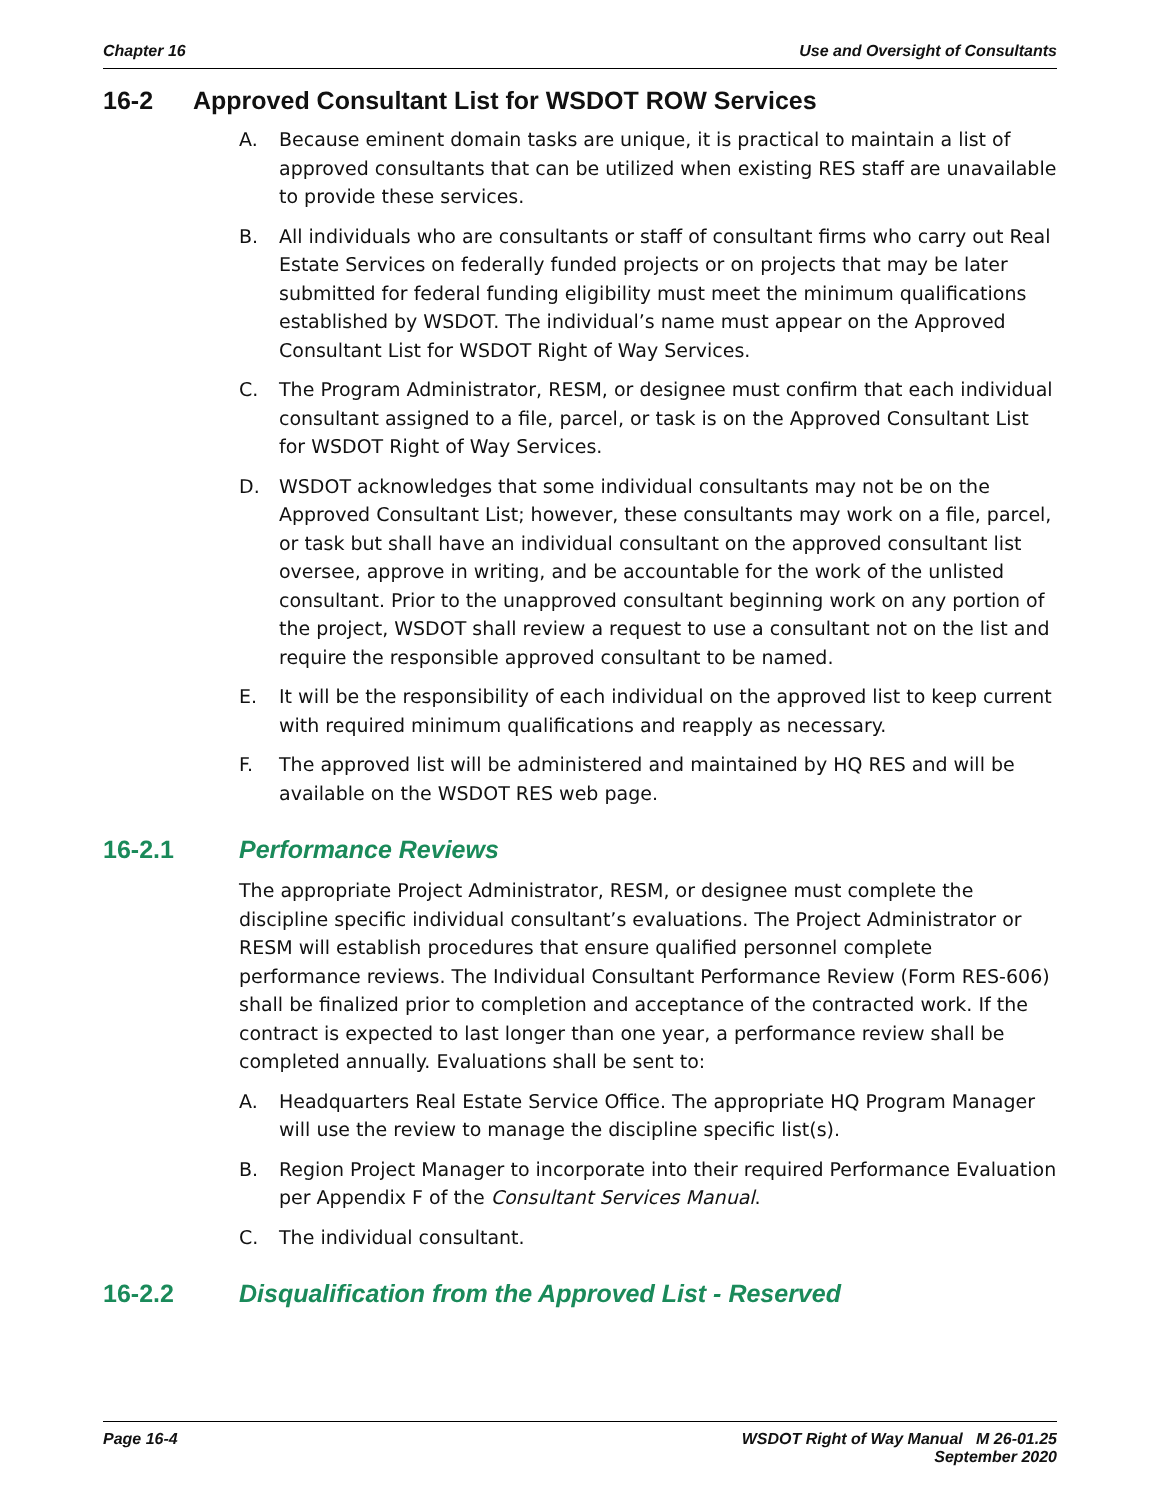Chapter 16 Use and Oversight of Consultants
16-2 Approved Consultant List for WSDOT ROW Services
A. Because eminent domain tasks are unique, it is practical to maintain a list of approved consultants that can be utilized when existing RES staff are unavailable to provide these services.
B. All individuals who are consultants or staff of consultant firms who carry out Real Estate Services on federally funded projects or on projects that may be later submitted for federal funding eligibility must meet the minimum qualifications established by WSDOT. The individual’s name must appear on the Approved Consultant List for WSDOT Right of Way Services.
C. The Program Administrator, RESM, or designee must confirm that each individual consultant assigned to a file, parcel, or task is on the Approved Consultant List for WSDOT Right of Way Services.
D. WSDOT acknowledges that some individual consultants may not be on the Approved Consultant List; however, these consultants may work on a file, parcel, or task but shall have an individual consultant on the approved consultant list oversee, approve in writing, and be accountable for the work of the unlisted consultant. Prior to the unapproved consultant beginning work on any portion of the project, WSDOT shall review a request to use a consultant not on the list and require the responsible approved consultant to be named.
E. It will be the responsibility of each individual on the approved list to keep current with required minimum qualifications and reapply as necessary.
F. The approved list will be administered and maintained by HQ RES and will be available on the WSDOT RES web page.
16-2.1 Performance Reviews
The appropriate Project Administrator, RESM, or designee must complete the discipline specific individual consultant’s evaluations. The Project Administrator or RESM will establish procedures that ensure qualified personnel complete performance reviews. The Individual Consultant Performance Review (Form RES-606) shall be finalized prior to completion and acceptance of the contracted work. If the contract is expected to last longer than one year, a performance review shall be completed annually. Evaluations shall be sent to:
A. Headquarters Real Estate Service Office. The appropriate HQ Program Manager will use the review to manage the discipline specific list(s).
B. Region Project Manager to incorporate into their required Performance Evaluation per Appendix F of the Consultant Services Manual.
C. The individual consultant.
16-2.2 Disqualification from the Approved List - Reserved
Page 16-4 WSDOT Right of Way Manual M 26-01.25
September 2020